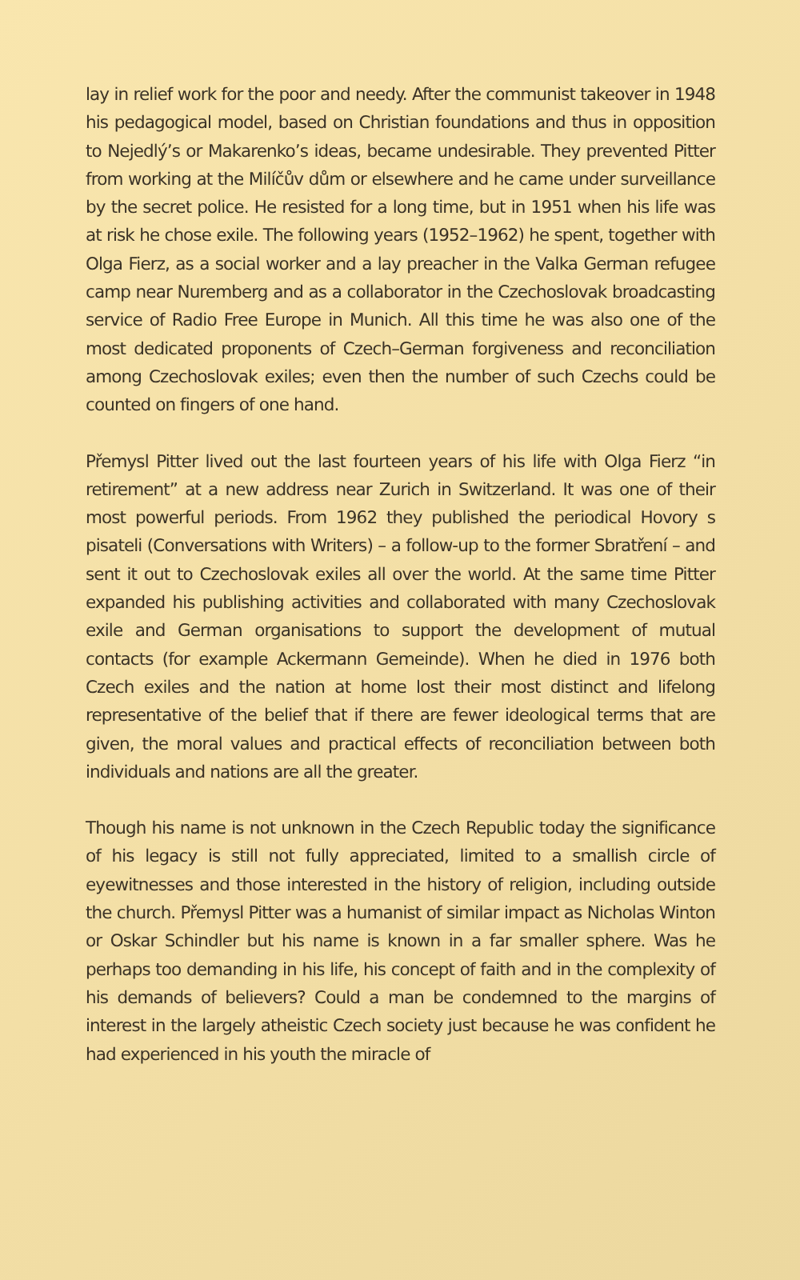lay in relief work for the poor and needy. After the communist takeover in 1948 his pedagogical model, based on Christian foundations and thus in opposition to Nejedlý’s or Makarenko’s ideas, became undesirable. They prevented Pitter from working at the Milíčův dům or elsewhere and he came under surveillance by the secret police. He resisted for a long time, but in 1951 when his life was at risk he chose exile. The following years (1952–1962) he spent, together with Olga Fierz, as a social worker and a lay preacher in the Valka German refugee camp near Nuremberg and as a collaborator in the Czechoslovak broadcasting service of Radio Free Europe in Munich. All this time he was also one of the most dedicated proponents of Czech–German forgiveness and reconciliation among Czechoslovak exiles; even then the number of such Czechs could be counted on fingers of one hand.
Přemysl Pitter lived out the last fourteen years of his life with Olga Fierz “in retirement” at a new address near Zurich in Switzerland. It was one of their most powerful periods. From 1962 they published the periodical Hovory s pisateli (Conversations with Writers) – a follow-up to the former Sbratření – and sent it out to Czechoslovak exiles all over the world. At the same time Pitter expanded his publishing activities and collaborated with many Czechoslovak exile and German organisations to support the development of mutual contacts (for example Ackermann Gemeinde). When he died in 1976 both Czech exiles and the nation at home lost their most distinct and lifelong representative of the belief that if there are fewer ideological terms that are given, the moral values and practical effects of reconciliation between both individuals and nations are all the greater.
Though his name is not unknown in the Czech Republic today the significance of his legacy is still not fully appreciated, limited to a smallish circle of eyewitnesses and those interested in the history of religion, including outside the church. Přemysl Pitter was a humanist of similar impact as Nicholas Winton or Oskar Schindler but his name is known in a far smaller sphere. Was he perhaps too demanding in his life, his concept of faith and in the complexity of his demands of believers? Could a man be condemned to the margins of interest in the largely atheistic Czech society just because he was confident he had experienced in his youth the miracle of